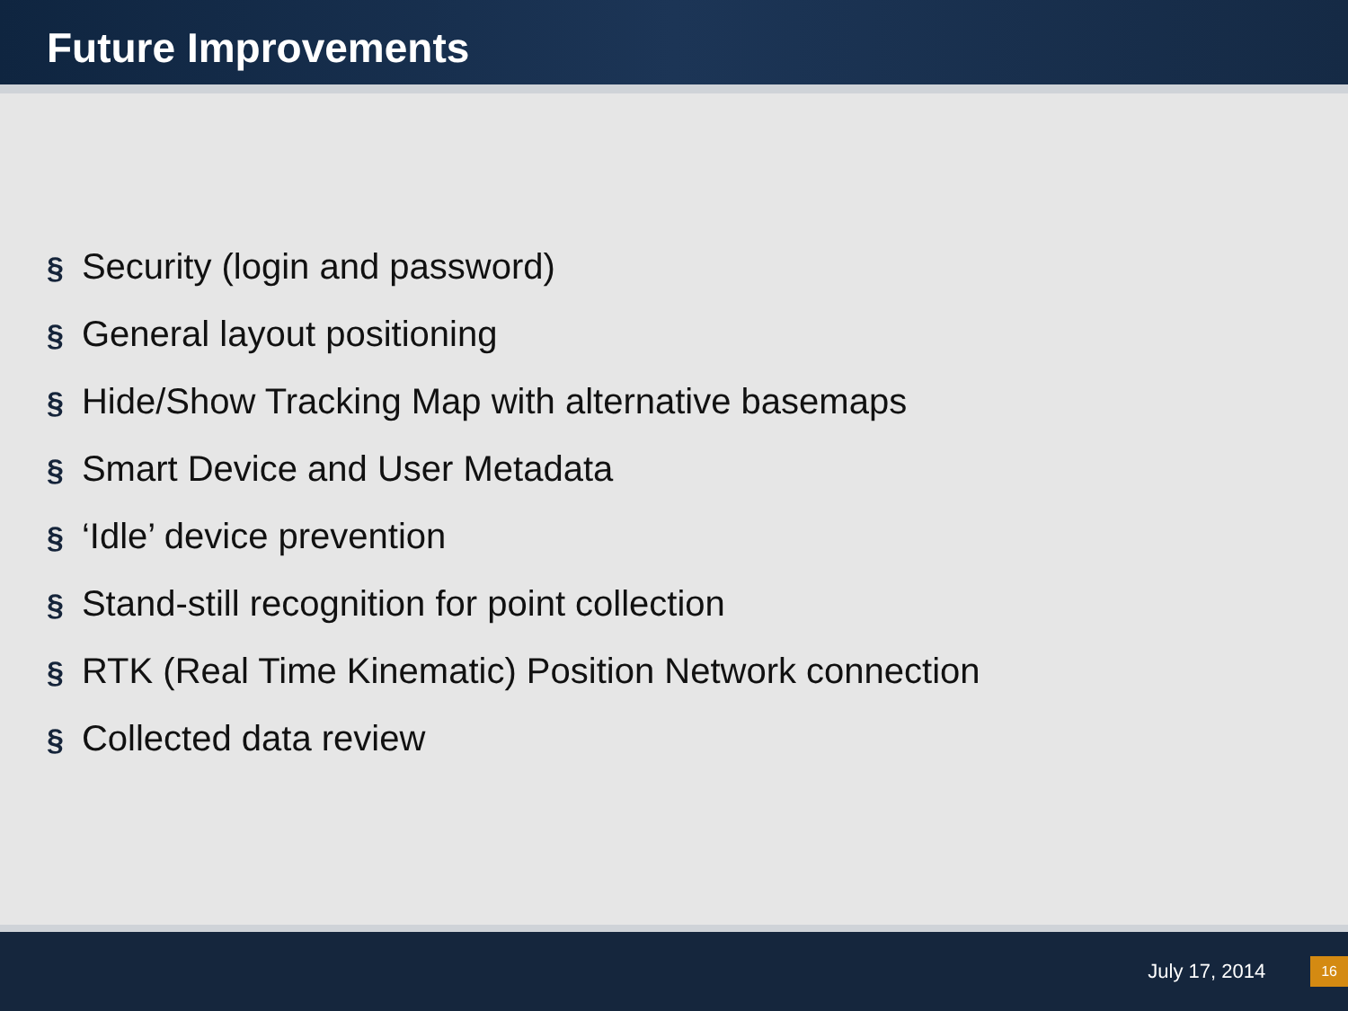Future Improvements
§ Security (login and password)
§ General layout positioning
§ Hide/Show Tracking Map with alternative basemaps
§ Smart Device and User Metadata
§ ‘Idle’ device prevention
§ Stand-still recognition for point collection
§ RTK (Real Time Kinematic) Position Network connection
§ Collected data review
July 17, 2014 16